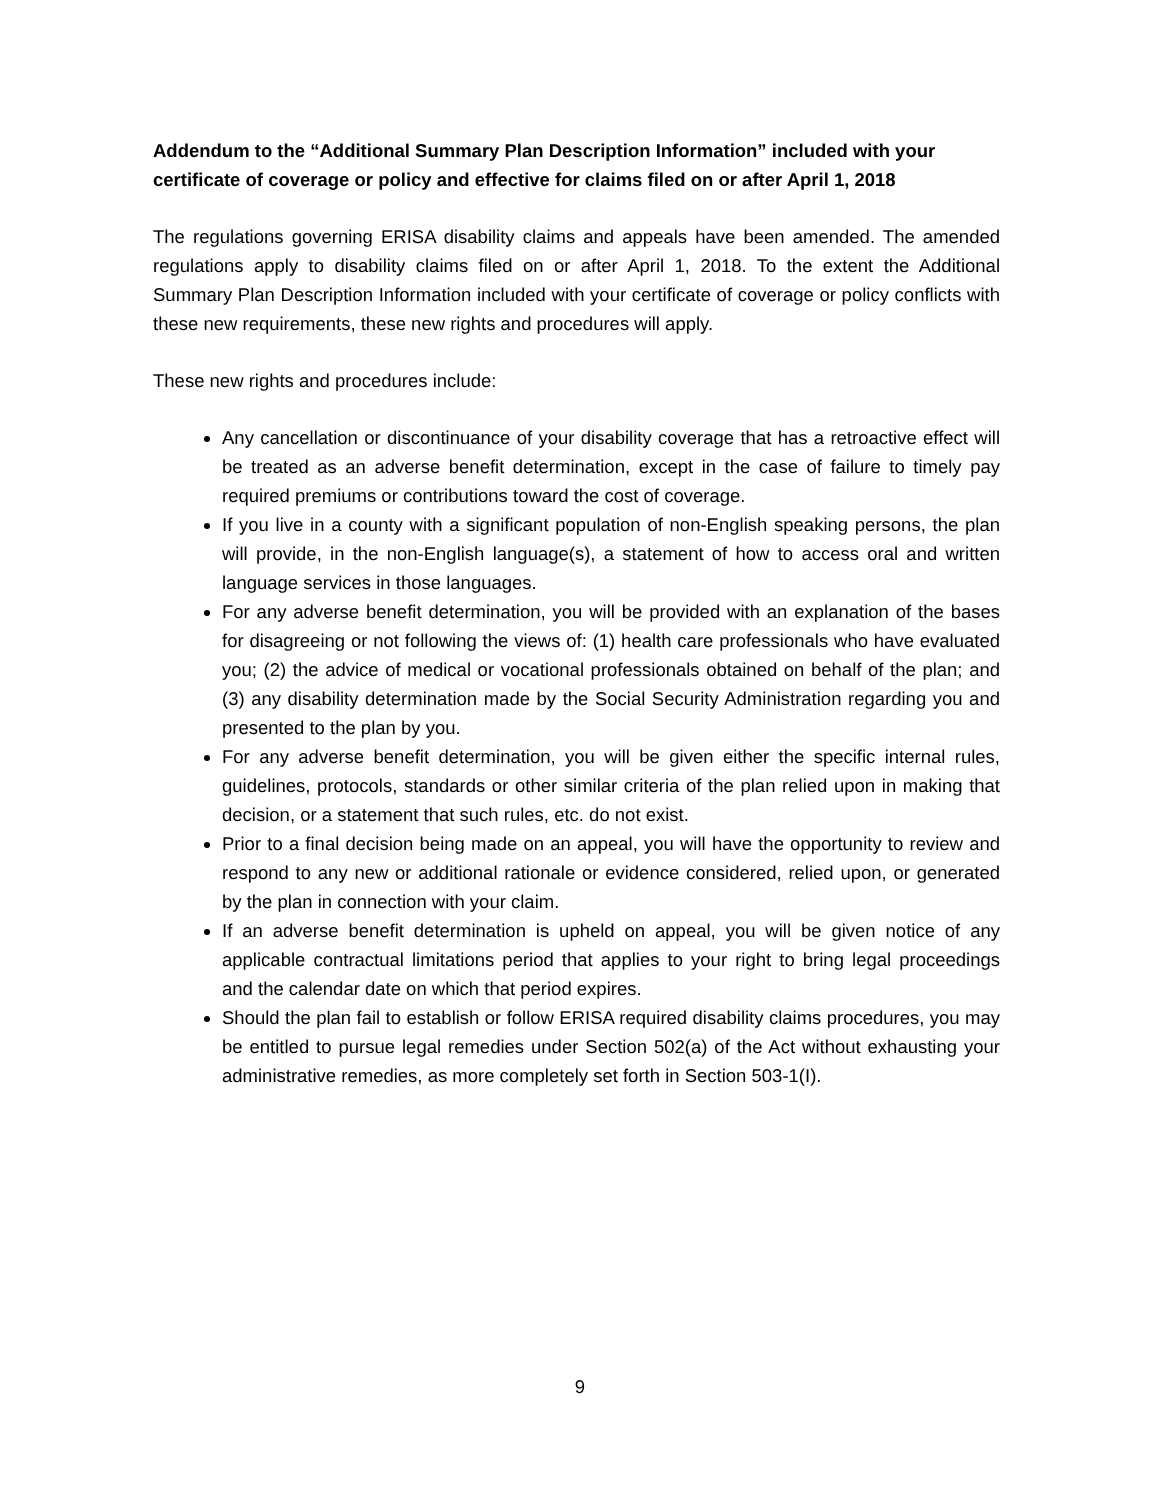Addendum to the “Additional Summary Plan Description Information” included with your certificate of coverage or policy and effective for claims filed on or after April 1, 2018
The regulations governing ERISA disability claims and appeals have been amended. The amended regulations apply to disability claims filed on or after April 1, 2018. To the extent the Additional Summary Plan Description Information included with your certificate of coverage or policy conflicts with these new requirements, these new rights and procedures will apply.
These new rights and procedures include:
Any cancellation or discontinuance of your disability coverage that has a retroactive effect will be treated as an adverse benefit determination, except in the case of failure to timely pay required premiums or contributions toward the cost of coverage.
If you live in a county with a significant population of non-English speaking persons, the plan will provide, in the non-English language(s), a statement of how to access oral and written language services in those languages.
For any adverse benefit determination, you will be provided with an explanation of the bases for disagreeing or not following the views of: (1) health care professionals who have evaluated you; (2) the advice of medical or vocational professionals obtained on behalf of the plan; and (3) any disability determination made by the Social Security Administration regarding you and presented to the plan by you.
For any adverse benefit determination, you will be given either the specific internal rules, guidelines, protocols, standards or other similar criteria of the plan relied upon in making that decision, or a statement that such rules, etc. do not exist.
Prior to a final decision being made on an appeal, you will have the opportunity to review and respond to any new or additional rationale or evidence considered, relied upon, or generated by the plan in connection with your claim.
If an adverse benefit determination is upheld on appeal, you will be given notice of any applicable contractual limitations period that applies to your right to bring legal proceedings and the calendar date on which that period expires.
Should the plan fail to establish or follow ERISA required disability claims procedures, you may be entitled to pursue legal remedies under Section 502(a) of the Act without exhausting your administrative remedies, as more completely set forth in Section 503-1(I).
9